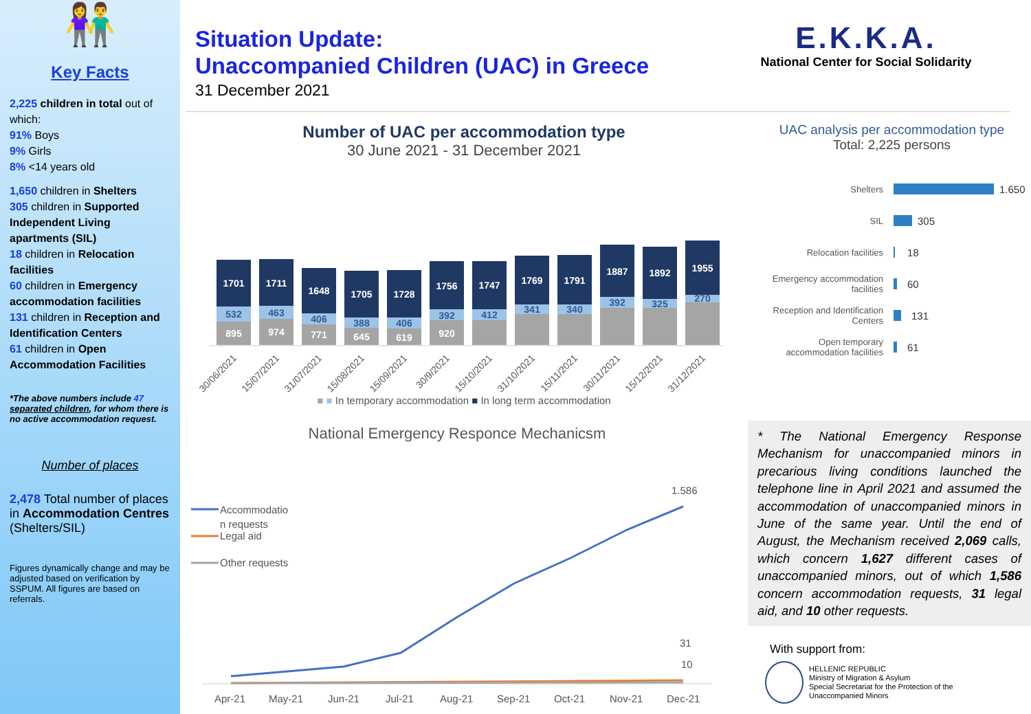👫
Key Facts
2,225 children in total out of which:
91% Boys
9% Girls
8% <14 years old
1,650 children in Shelters
305 children in Supported Independent Living apartments (SIL)
18 children in Relocation facilities
60 children in Emergency accommodation facilities
131 children in Reception and Identification Centers
61 children in Open Accommodation Facilities
*The above numbers include 47 separated children, for whom there is no active accommodation request.
Number of places
2,478 Total number of places in Accommodation Centres (Shelters/SIL)
Figures dynamically change and may be adjusted based on verification by SSPUM. All figures are based on referrals.
Situation Update:
Unaccompanied Children (UAC) in Greece
31 December 2021
E.K.K.A.
National Center for Social Solidarity
Number of UAC per accommodation type
30 June 2021 - 31 December 2021
1701
532
895
1711
463
974
1648
406
771
1705
388
645
1728
406
619
1756
392
920
1747
412
1769
341
1791
340
1887
392
1892
325
1955
270
30/06/2021
15/07/2021
31/07/2021
15/08/2021
15/09/2021
30/9/2021
15/10/2021
31/10/2021
15/11/2021
30/11/2021
15/12/2021
31/12/2021
■ ■ In temporary accommodation ■ In long term accommodation
UAC analysis per accommodation type
Total: 2,225 persons
Shelters
1.650
SIL
305
Relocation facilities
18
Emergency accommodation facilities
60
Reception and Identification Centers
131
Open temporary accommodation facilities
61
National Emergency Responce Mechanicsm
Accommodatio
n requests
Legal aid
Other requests
1.586
31
10
Apr-21
May-21
Jun-21
Jul-21
Aug-21
Sep-21
Oct-21
Nov-21
Dec-21
* The National Emergency Response Mechanism for unaccompanied minors in precarious living conditions launched the telephone line in April 2021 and assumed the accommodation of unaccompanied minors in June of the same year. Until the end of August, the Mechanism received 2,069 calls, which concern 1,627 different cases of unaccompanied minors, out of which 1,586 concern accommodation requests, 31 legal aid, and 10 other requests.
With support from:
HELLENIC REPUBLIC
Ministry of Migration & Asylum
Special Secretariat for the Protection of the
Unaccompanied Minors